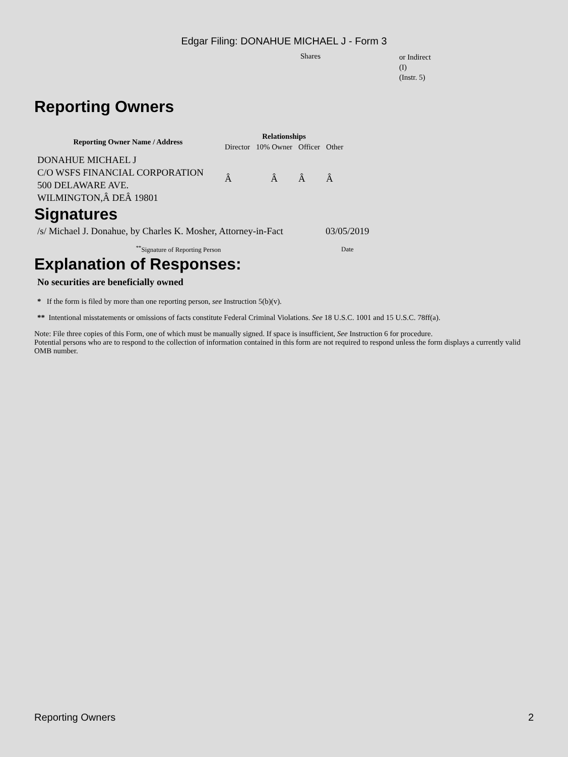Edgar Filing: DONAHUE MICHAEL J - Form 3
Shares
or Indirect
(I)
(Instr. 5)
Reporting Owners
| Reporting Owner Name / Address | Relationships | | | |
| --- | --- | --- | --- | --- |
| | Director | 10% Owner | Officer | Other |
| DONAHUE MICHAEL J C/O WSFS FINANCIAL CORPORATION 500 DELAWARE AVE. WILMINGTON,Â DEÂ 19801 | Â | Â | Â | Â |
Signatures
| /s/ Michael J. Donahue, by Charles K. Mosher, Attorney-in-Fact | 03/05/2019 |
| <sup>**</sup> Signature of Reporting Person | Date |
Explanation of Responses:
No securities are beneficially owned
* If the form is filed by more than one reporting person, see Instruction 5(b)(v).
** Intentional misstatements or omissions of facts constitute Federal Criminal Violations. See 18 U.S.C. 1001 and 15 U.S.C. 78ff(a).
Note: File three copies of this Form, one of which must be manually signed. If space is insufficient, See Instruction 6 for procedure.
Potential persons who are to respond to the collection of information contained in this form are not required to respond unless the form displays a currently valid OMB number.
Reporting Owners 2